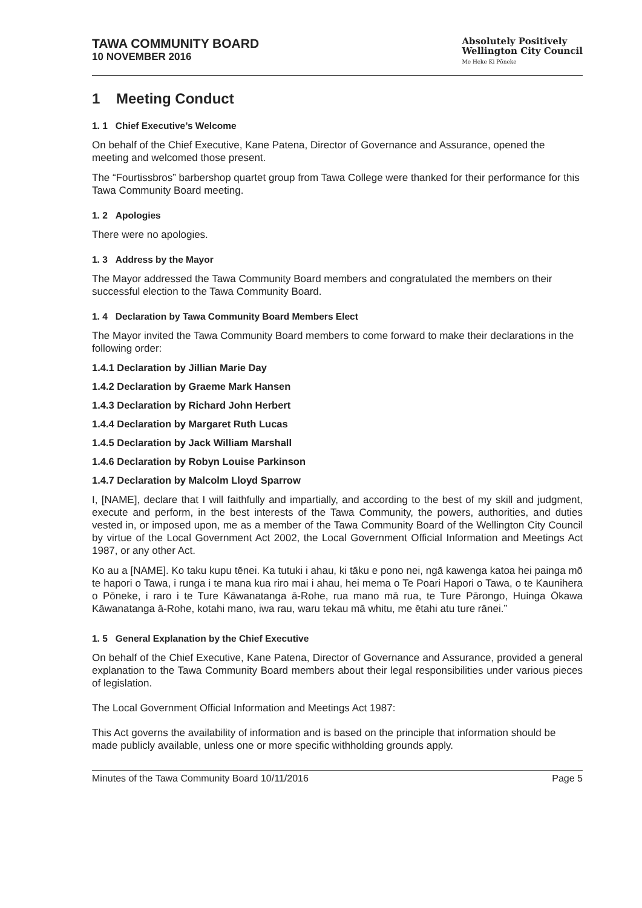TAWA COMMUNITY BOARD
10 NOVEMBER 2016
Absolutely Positively
Wellington City Council
Me Heke Ki Pōneke
1 Meeting Conduct
1. 1 Chief Executive’s Welcome
On behalf of the Chief Executive, Kane Patena, Director of Governance and Assurance, opened the meeting and welcomed those present.
The “Fourtissbros” barbershop quartet group from Tawa College were thanked for their performance for this Tawa Community Board meeting.
1. 2 Apologies
There were no apologies.
1. 3 Address by the Mayor
The Mayor addressed the Tawa Community Board members and congratulated the members on their successful election to the Tawa Community Board.
1. 4 Declaration by Tawa Community Board Members Elect
The Mayor invited the Tawa Community Board members to come forward to make their declarations in the following order:
1.4.1 Declaration by Jillian Marie Day
1.4.2 Declaration by Graeme Mark Hansen
1.4.3 Declaration by Richard John Herbert
1.4.4 Declaration by Margaret Ruth Lucas
1.4.5 Declaration by Jack William Marshall
1.4.6 Declaration by Robyn Louise Parkinson
1.4.7 Declaration by Malcolm Lloyd Sparrow
I, [NAME], declare that I will faithfully and impartially, and according to the best of my skill and judgment, execute and perform, in the best interests of the Tawa Community, the powers, authorities, and duties vested in, or imposed upon, me as a member of the Tawa Community Board of the Wellington City Council by virtue of the Local Government Act 2002, the Local Government Official Information and Meetings Act 1987, or any other Act.
Ko au a [NAME]. Ko taku kupu tēnei. Ka tutuki i ahau, ki tāku e pono nei, ngā kawenga katoa hei painga mō te hapori o Tawa, i runga i te mana kua riro mai i ahau, hei mema o Te Poari Hapori o Tawa, o te Kaunihera o Pōneke, i raro i te Ture Kāwanatanga ā-Rohe, rua mano mā rua, te Ture Pārongo, Huinga Ōkawa Kāwanatanga ā-Rohe, kotahi mano, iwa rau, waru tekau mā whitu, me ētahi atu ture rānei.”
1. 5 General Explanation by the Chief Executive
On behalf of the Chief Executive, Kane Patena, Director of Governance and Assurance, provided a general explanation to the Tawa Community Board members about their legal responsibilities under various pieces of legislation.
The Local Government Official Information and Meetings Act 1987:
This Act governs the availability of information and is based on the principle that information should be made publicly available, unless one or more specific withholding grounds apply.
Minutes of the Tawa Community Board 10/11/2016 Page 5